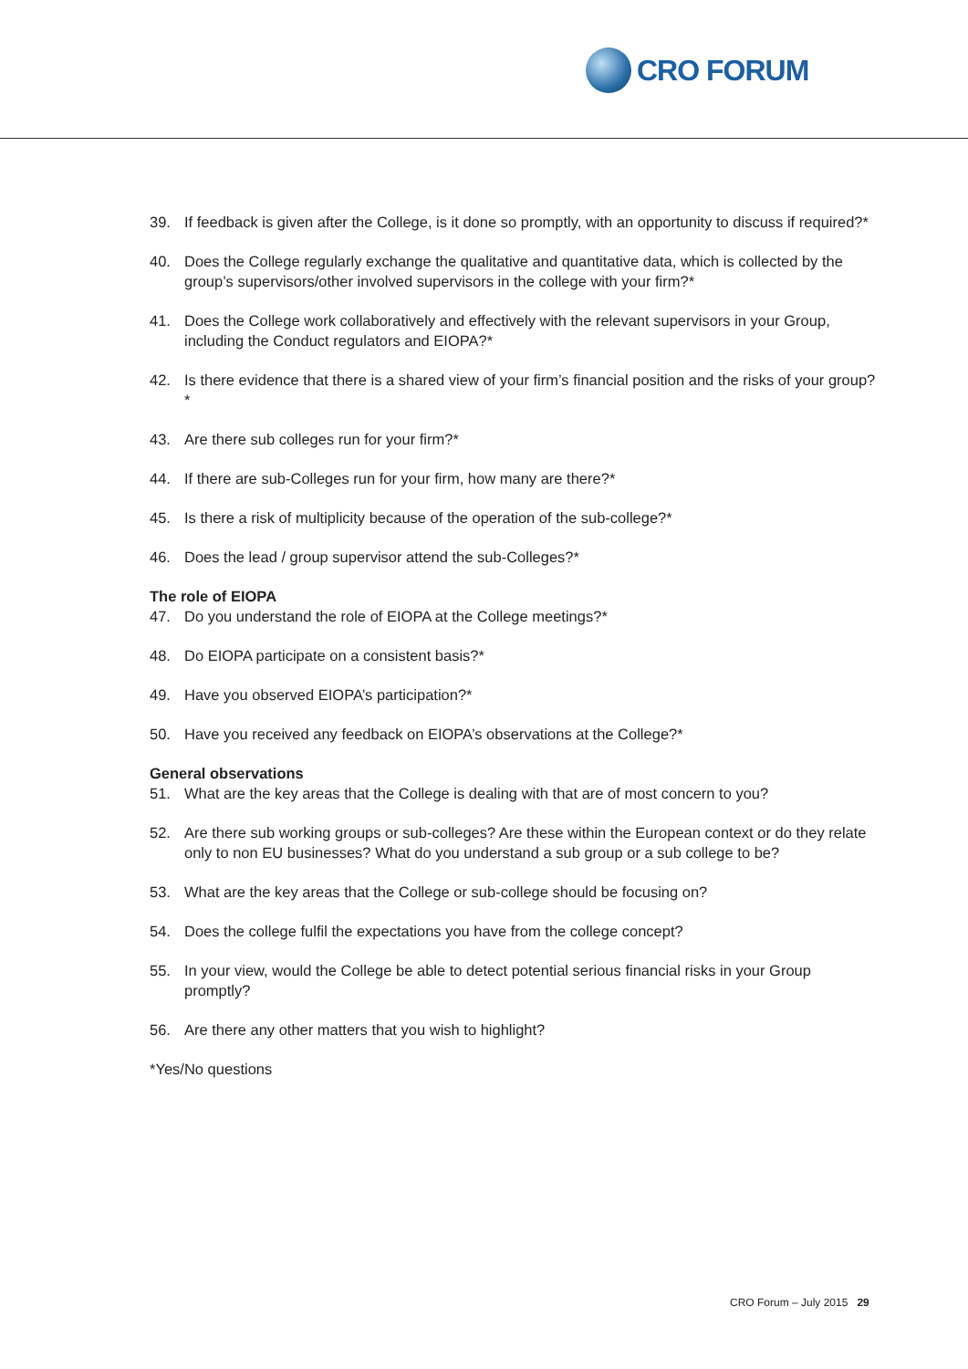CRO FORUM
39. If feedback is given after the College, is it done so promptly, with an opportunity to discuss if required?*
40. Does the College regularly exchange the qualitative and quantitative data, which is collected by the group’s supervisors/other involved supervisors in the college with your firm?*
41. Does the College work collaboratively and effectively with the relevant supervisors in your Group, including the Conduct regulators and EIOPA?*
42. Is there evidence that there is a shared view of your firm’s financial position and the risks of your group?*
43. Are there sub colleges run for your firm?*
44. If there are sub-Colleges run for your firm, how many are there?*
45. Is there a risk of multiplicity because of the operation of the sub-college?*
46. Does the lead / group supervisor attend the sub-Colleges?*
The role of EIOPA
47. Do you understand the role of EIOPA at the College meetings?*
48. Do EIOPA participate on a consistent basis?*
49. Have you observed EIOPA’s participation?*
50. Have you received any feedback on EIOPA’s observations at the College?*
General observations
51. What are the key areas that the College is dealing with that are of most concern to you?
52. Are there sub working groups or sub-colleges? Are these within the European context or do they relate only to non EU businesses? What do you understand a sub group or a sub college to be?
53. What are the key areas that the College or sub-college should be focusing on?
54. Does the college fulfil the expectations you have from the college concept?
55. In your view, would the College be able to detect potential serious financial risks in your Group promptly?
56. Are there any other matters that you wish to highlight?
*Yes/No questions
CRO Forum – July 2015 29